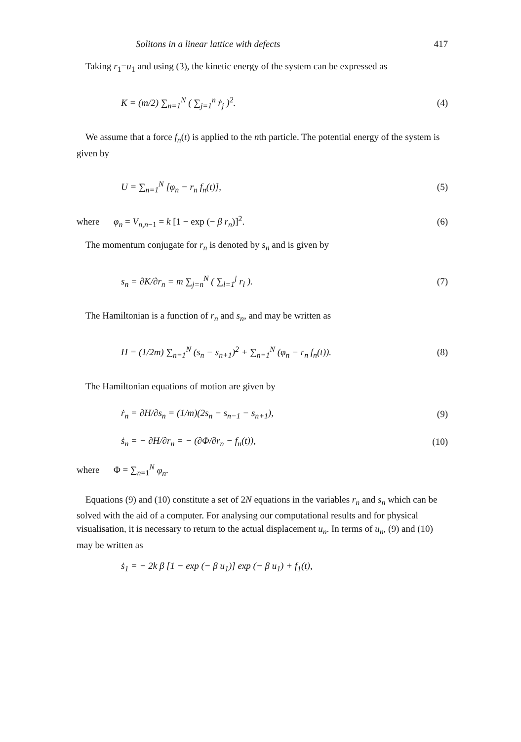Solitons in a linear lattice with defects 417
Taking r<sub>1</sub>=u<sub>1</sub> and using (3), the kinetic energy of the system can be expressed as
K = (m/2) ∑<sub>n=1</sub><sup>N</sup> ( ∑<sub>j=1</sub><sup>n</sup> ṙ<sub>j</sub> )<sup>2</sup>. (4)
We assume that a force f<sub>n</sub>(t) is applied to the nth particle. The potential energy of the system is given by
U = ∑<sub>n=1</sub><sup>N</sup> [φ<sub>n</sub> − r<sub>n</sub> f<sub>n</sub>(t)], (5)
where φ<sub>n</sub> = V<sub>n,n−1</sub> = k [1 − exp (− β r<sub>n</sub>)]<sup>2</sup>. (6)
The momentum conjugate for r<sub>n</sub> is denoted by s<sub>n</sub> and is given by
s<sub>n</sub> = ∂K/∂r<sub>n</sub> = m ∑<sub>j=n</sub><sup>N</sup> ( ∑<sub>l=1</sub><sup>j</sup> r<sub>l</sub> ). (7)
The Hamiltonian is a function of r<sub>n</sub> and s<sub>n</sub>, and may be written as
H = (1/2m) ∑<sub>n=1</sub><sup>N</sup> (s<sub>n</sub> − s<sub>n+1</sub>)<sup>2</sup> + ∑<sub>n=1</sub><sup>N</sup> (φ<sub>n</sub> − r<sub>n</sub> f<sub>n</sub>(t)). (8)
The Hamiltonian equations of motion are given by
ṙ<sub>n</sub> = ∂H/∂s<sub>n</sub> = (1/m)(2s<sub>n</sub> − s<sub>n−1</sub> − s<sub>n+1</sub>), (9)
ṡ<sub>n</sub> = − ∂H/∂r<sub>n</sub> = − (∂Φ/∂r<sub>n</sub> − f<sub>n</sub>(t)), (10)
where Φ = ∑<sub>n=1</sub><sup>N</sup> φ<sub>n</sub>.
Equations (9) and (10) constitute a set of 2N equations in the variables r<sub>n</sub> and s<sub>n</sub> which can be solved with the aid of a computer. For analysing our computational results and for physical visualisation, it is necessary to return to the actual displacement u<sub>n</sub>. In terms of u<sub>n</sub>, (9) and (10) may be written as
ṡ<sub>1</sub> = − 2k β [1 − exp (− β u<sub>1</sub>)] exp (− β u<sub>1</sub>) + f<sub>1</sub>(t),